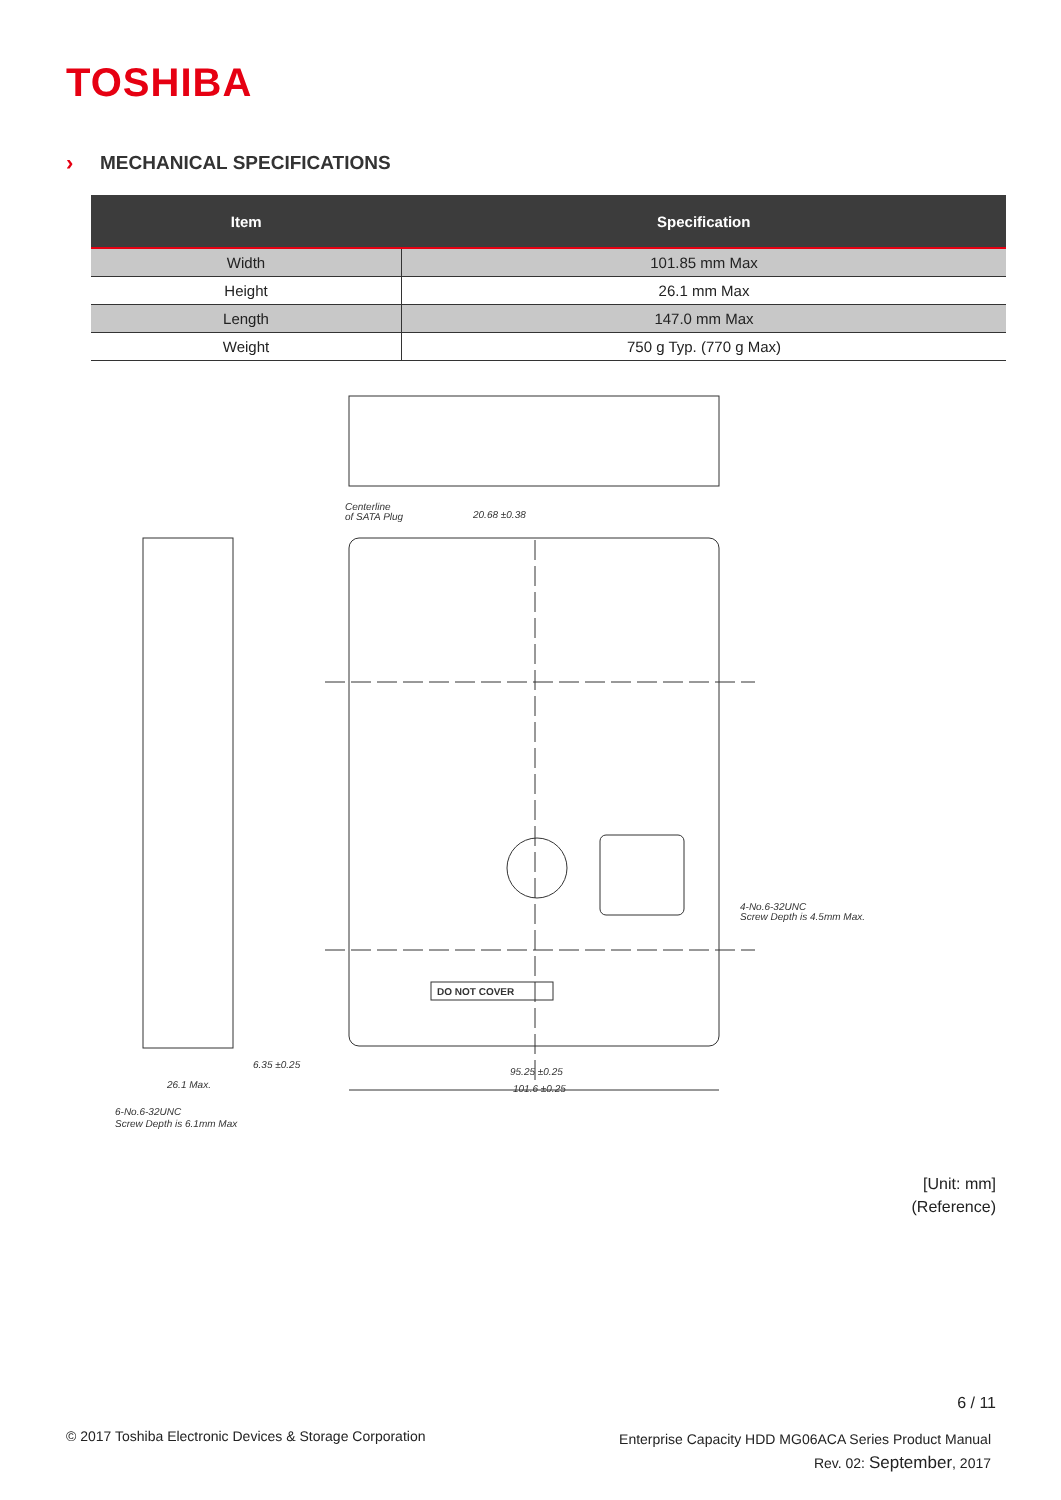TOSHIBA
› MECHANICAL SPECIFICATIONS
| Item | Specification |
| --- | --- |
| Width | 101.85 mm Max |
| Height | 26.1 mm Max |
| Length | 147.0 mm Max |
| Weight | 750 g Typ. (770 g Max) |
Centerline
of SATA Plug
20.68 ±0.38
4-No.6-32UNC
Screw Depth is 4.5mm Max.
DO NOT COVER
95.25 ±0.25
101.6 ±0.25
6.35 ±0.25
26.1 Max.
6-No.6-32UNC
Screw Depth is 6.1mm Max
[Unit: mm]
(Reference)
6 / 11
© 2017 Toshiba Electronic Devices & Storage Corporation
Enterprise Capacity HDD MG06ACA Series Product Manual
Rev. 02: September, 2017